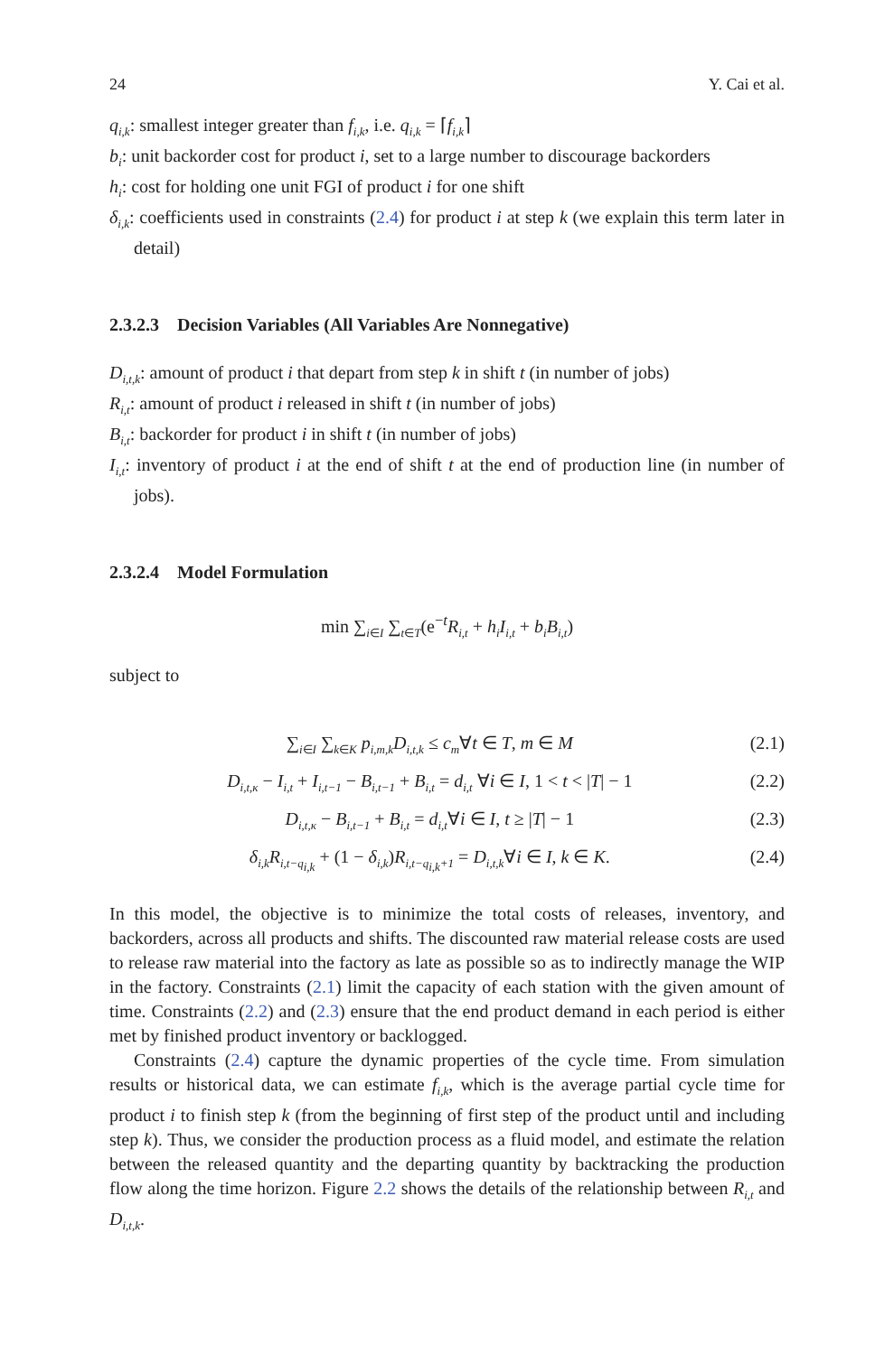24 Y. Cai et al.
q<sub>i,k</sub>: smallest integer greater than f<sub>i,k</sub>, i.e. q<sub>i,k</sub> = ⌈f<sub>i,k</sub>⌉
b<sub>i</sub>: unit backorder cost for product i, set to a large number to discourage backorders
h<sub>i</sub>: cost for holding one unit FGI of product i for one shift
δ<sub>i,k</sub>: coefficients used in constraints (2.4) for product i at step k (we explain this term later in detail)
2.3.2.3 Decision Variables (All Variables Are Nonnegative)
D<sub>i,t,k</sub>: amount of product i that depart from step k in shift t (in number of jobs)
R<sub>i,t</sub>: amount of product i released in shift t (in number of jobs)
B<sub>i,t</sub>: backorder for product i in shift t (in number of jobs)
I<sub>i,t</sub>: inventory of product i at the end of shift t at the end of production line (in number of jobs).
2.3.2.4 Model Formulation
min ∑<sub>i∈I</sub> ∑<sub>t∈T</sub>(e<sup>−t</sup>R<sub>i,t</sub> + h<sub>i</sub>I<sub>i,t</sub> + b<sub>i</sub>B<sub>i,t</sub>)
subject to
∑<sub>i∈I</sub> ∑<sub>k∈K</sub> p<sub>i,m,k</sub>D<sub>i,t,k</sub> ≤ c<sub>m</sub>∀t ∈ T, m ∈ M (2.1)
D<sub>i,t,κ</sub> − I<sub>i,t</sub> + I<sub>i,t−1</sub> − B<sub>i,t−1</sub> + B<sub>i,t</sub> = d<sub>i,t</sub> ∀i ∈ I, 1 < t < |T| − 1 (2.2)
D<sub>i,t,κ</sub> − B<sub>i,t−1</sub> + B<sub>i,t</sub> = d<sub>i,t</sub>∀i ∈ I, t ≥ |T| − 1 (2.3)
δ<sub>i,k</sub>R<sub>i,t−q<sub>i,k</sub></sub> + (1 − δ<sub>i,k</sub>)R<sub>i,t−q<sub>i,k</sub>+1</sub> = D<sub>i,t,k</sub>∀i ∈ I, k ∈ K. (2.4)
In this model, the objective is to minimize the total costs of releases, inventory, and backorders, across all products and shifts. The discounted raw material release costs are used to release raw material into the factory as late as possible so as to indirectly manage the WIP in the factory. Constraints (2.1) limit the capacity of each station with the given amount of time. Constraints (2.2) and (2.3) ensure that the end product demand in each period is either met by finished product inventory or backlogged.
Constraints (2.4) capture the dynamic properties of the cycle time. From simulation results or historical data, we can estimate f<sub>i,k</sub>, which is the average partial cycle time for product i to finish step k (from the beginning of first step of the product until and including step k). Thus, we consider the production process as a fluid model, and estimate the relation between the released quantity and the departing quantity by backtracking the production flow along the time horizon. Figure 2.2 shows the details of the relationship between R<sub>i,t</sub> and D<sub>i,t,k</sub>.